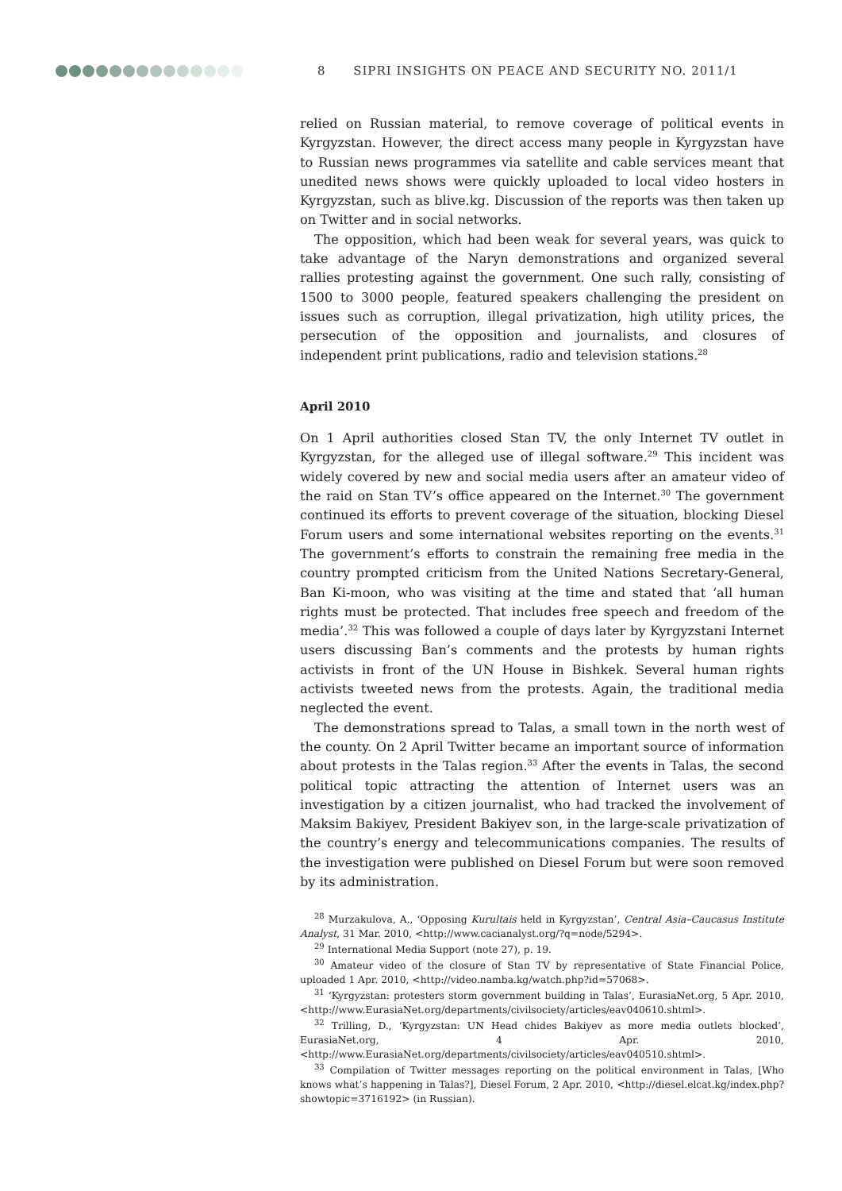8 SIPRI INSIGHTS ON PEACE AND SECURITY NO. 2011/1
relied on Russian material, to remove coverage of political events in Kyrgyzstan. However, the direct access many people in Kyrgyzstan have to Russian news programmes via satellite and cable services meant that unedited news shows were quickly uploaded to local video hosters in Kyrgyzstan, such as blive.kg. Discussion of the reports was then taken up on Twitter and in social networks.
The opposition, which had been weak for several years, was quick to take advantage of the Naryn demonstrations and organized several rallies protesting against the government. One such rally, consisting of 1500 to 3000 people, featured speakers challenging the president on issues such as corruption, illegal privatization, high utility prices, the persecution of the opposition and journalists, and closures of independent print publications, radio and television stations.<sup>28</sup>
April 2010
On 1 April authorities closed Stan TV, the only Internet TV outlet in Kyrgyzstan, for the alleged use of illegal software.<sup>29</sup> This incident was widely covered by new and social media users after an amateur video of the raid on Stan TV’s office appeared on the Internet.<sup>30</sup> The government continued its efforts to prevent coverage of the situation, blocking Diesel Forum users and some international websites reporting on the events.<sup>31</sup> The government’s efforts to constrain the remaining free media in the country prompted criticism from the United Nations Secretary-General, Ban Ki-moon, who was visiting at the time and stated that ‘all human rights must be protected. That includes free speech and freedom of the media’.<sup>32</sup> This was followed a couple of days later by Kyrgyzstani Internet users discussing Ban’s comments and the protests by human rights activists in front of the UN House in Bishkek. Several human rights activists tweeted news from the protests. Again, the traditional media neglected the event.
The demonstrations spread to Talas, a small town in the north west of the county. On 2 April Twitter became an important source of information about protests in the Talas region.<sup>33</sup> After the events in Talas, the second political topic attracting the attention of Internet users was an investigation by a citizen journalist, who had tracked the involvement of Maksim Bakiyev, President Bakiyev son, in the large-scale privatization of the country’s energy and telecommunications companies. The results of the investigation were published on Diesel Forum but were soon removed by its administration.
<sup>28</sup> Murzakulova, A., ‘Opposing Kurultais held in Kyrgyzstan’, Central Asia–Caucasus Institute Analyst, 31 Mar. 2010, <http://www.cacianalyst.org/?q=node/5294>.
<sup>29</sup> International Media Support (note 27), p. 19.
<sup>30</sup> Amateur video of the closure of Stan TV by representative of State Financial Police, uploaded 1 Apr. 2010, <http://video.namba.kg/watch.php?id=57068>.
<sup>31</sup> ‘Kyrgyzstan: protesters storm government building in Talas’, EurasiaNet.org, 5 Apr. 2010, <http://www.EurasiaNet.org/departments/civilsociety/articles/eav040610.shtml>.
<sup>32</sup> Trilling, D., ‘Kyrgyzstan: UN Head chides Bakiyev as more media outlets blocked’, EurasiaNet.org, 4 Apr. 2010, <http://www.EurasiaNet.org/departments/civilsociety/articles/eav040510.shtml>.
<sup>33</sup> Compilation of Twitter messages reporting on the political environment in Talas, [Who knows what’s happening in Talas?], Diesel Forum, 2 Apr. 2010, <http://diesel.elcat.kg/index.php?showtopic=3716192> (in Russian).